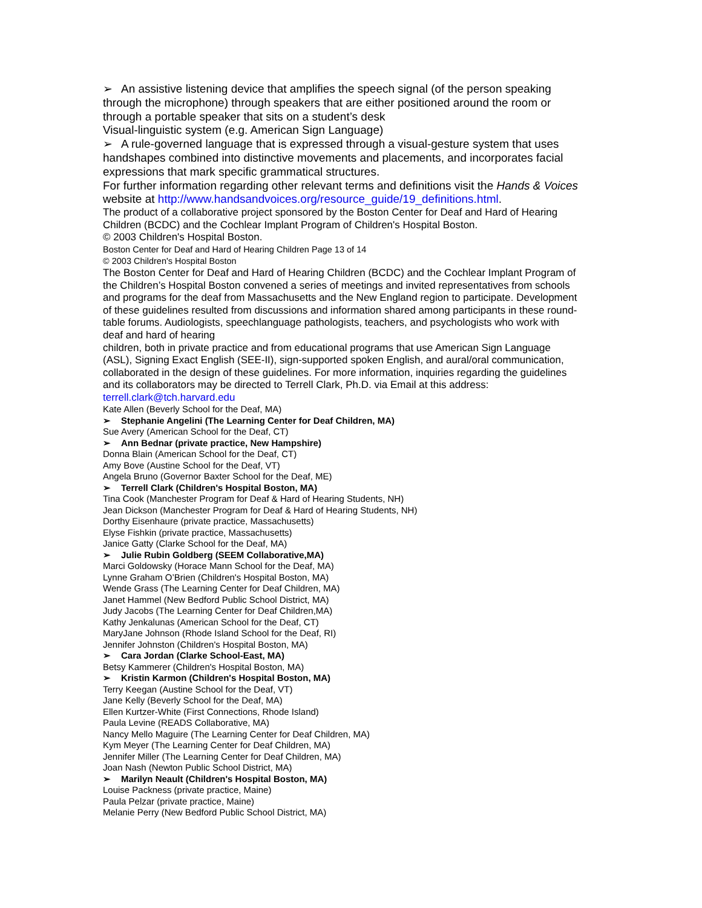➢ An assistive listening device that amplifies the speech signal (of the person speaking through the microphone) through speakers that are either positioned around the room or through a portable speaker that sits on a student’s desk
Visual-linguistic system (e.g. American Sign Language)
➢ A rule-governed language that is expressed through a visual-gesture system that uses handshapes combined into distinctive movements and placements, and incorporates facial expressions that mark specific grammatical structures.
For further information regarding other relevant terms and definitions visit the Hands & Voices website at http://www.handsandvoices.org/resource_guide/19_definitions.html.
The product of a collaborative project sponsored by the Boston Center for Deaf and Hard of Hearing Children (BCDC) and the Cochlear Implant Program of Children's Hospital Boston.
© 2003 Children's Hospital Boston.
Boston Center for Deaf and Hard of Hearing Children Page 13 of 14
© 2003 Children's Hospital Boston
The Boston Center for Deaf and Hard of Hearing Children (BCDC) and the Cochlear Implant Program of the Children’s Hospital Boston convened a series of meetings and invited representatives from schools and programs for the deaf from Massachusetts and the New England region to participate. Development of these guidelines resulted from discussions and information shared among participants in these round-table forums. Audiologists, speechlanguage pathologists, teachers, and psychologists who work with deaf and hard of hearing
children, both in private practice and from educational programs that use American Sign Language (ASL), Signing Exact English (SEE-II), sign-supported spoken English, and aural/oral communication, collaborated in the design of these guidelines. For more information, inquiries regarding the guidelines and its collaborators may be directed to Terrell Clark, Ph.D. via Email at this address: terrell.clark@tch.harvard.edu
Kate Allen (Beverly School for the Deaf, MA)
➢ Stephanie Angelini (The Learning Center for Deaf Children, MA)
Sue Avery (American School for the Deaf, CT)
➢ Ann Bednar (private practice, New Hampshire)
Donna Blain (American School for the Deaf, CT)
Amy Bove (Austine School for the Deaf, VT)
Angela Bruno (Governor Baxter School for the Deaf, ME)
➢ Terrell Clark (Children's Hospital Boston, MA)
Tina Cook (Manchester Program for Deaf & Hard of Hearing Students, NH)
Jean Dickson (Manchester Program for Deaf & Hard of Hearing Students, NH)
Dorthy Eisenhaure (private practice, Massachusetts)
Elyse Fishkin (private practice, Massachusetts)
Janice Gatty (Clarke School for the Deaf, MA)
➢ Julie Rubin Goldberg (SEEM Collaborative,MA)
Marci Goldowsky (Horace Mann School for the Deaf, MA)
Lynne Graham O’Brien (Children's Hospital Boston, MA)
Wende Grass (The Learning Center for Deaf Children, MA)
Janet Hammel (New Bedford Public School District, MA)
Judy Jacobs (The Learning Center for Deaf Children,MA)
Kathy Jenkalunas (American School for the Deaf, CT)
MaryJane Johnson (Rhode Island School for the Deaf, RI)
Jennifer Johnston (Children's Hospital Boston, MA)
➢ Cara Jordan (Clarke School-East, MA)
Betsy Kammerer (Children's Hospital Boston, MA)
➢ Kristin Karmon (Children's Hospital Boston, MA)
Terry Keegan (Austine School for the Deaf, VT)
Jane Kelly (Beverly School for the Deaf, MA)
Ellen Kurtzer-White (First Connections, Rhode Island)
Paula Levine (READS Collaborative, MA)
Nancy Mello Maguire (The Learning Center for Deaf Children, MA)
Kym Meyer (The Learning Center for Deaf Children, MA)
Jennifer Miller (The Learning Center for Deaf Children, MA)
Joan Nash (Newton Public School District, MA)
➢ Marilyn Neault (Children's Hospital Boston, MA)
Louise Packness (private practice, Maine)
Paula Pelzar (private practice, Maine)
Melanie Perry (New Bedford Public School District, MA)